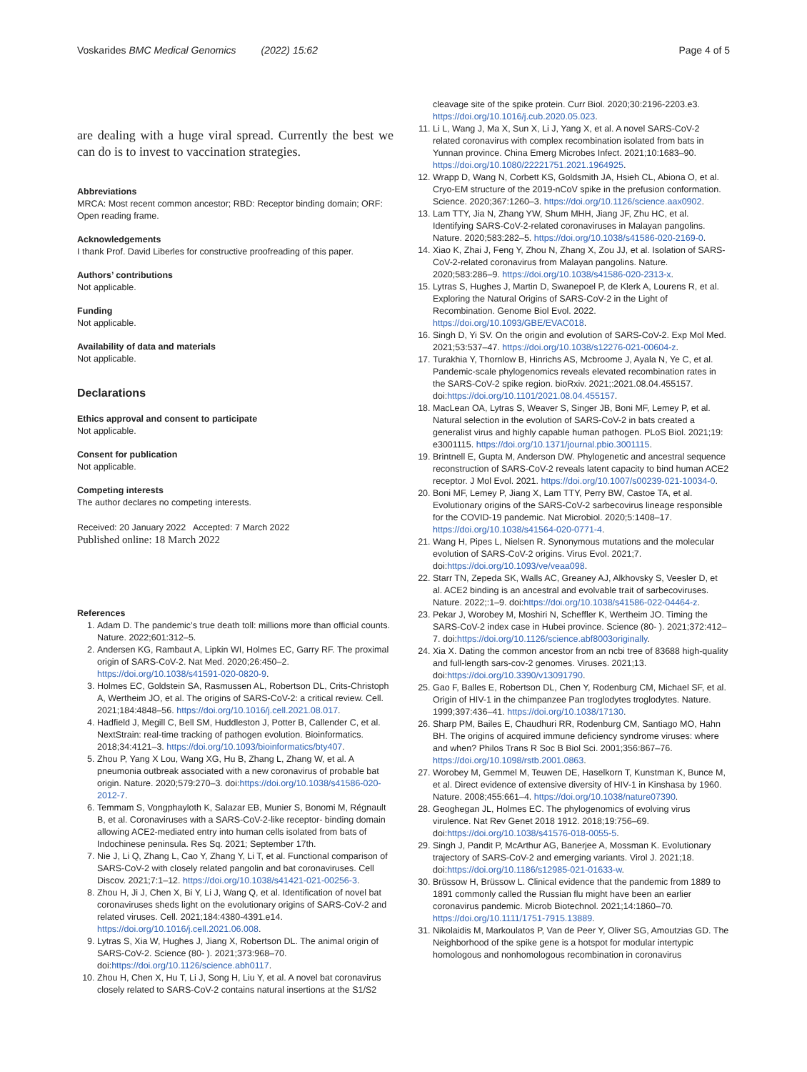Voskarides BMC Medical Genomics (2022) 15:62 Page 4 of 5
are dealing with a huge viral spread. Currently the best we can do is to invest to vaccination strategies.
Abbreviations
MRCA: Most recent common ancestor; RBD: Receptor binding domain; ORF: Open reading frame.
Acknowledgements
I thank Prof. David Liberles for constructive proofreading of this paper.
Authors’ contributions
Not applicable.
Funding
Not applicable.
Availability of data and materials
Not applicable.
Declarations
Ethics approval and consent to participate
Not applicable.
Consent for publication
Not applicable.
Competing interests
The author declares no competing interests.
Received: 20 January 2022 Accepted: 7 March 2022
Published online: 18 March 2022
References
1. Adam D. The pandemic’s true death toll: millions more than official counts. Nature. 2022;601:312–5.
2. Andersen KG, Rambaut A, Lipkin WI, Holmes EC, Garry RF. The proximal origin of SARS-CoV-2. Nat Med. 2020;26:450–2. https://doi.org/10.1038/s41591-020-0820-9.
3. Holmes EC, Goldstein SA, Rasmussen AL, Robertson DL, Crits-Christoph A, Wertheim JO, et al. The origins of SARS-CoV-2: a critical review. Cell. 2021;184:4848–56. https://doi.org/10.1016/j.cell.2021.08.017.
4. Hadfield J, Megill C, Bell SM, Huddleston J, Potter B, Callender C, et al. NextStrain: real-time tracking of pathogen evolution. Bioinformatics. 2018;34:4121–3. https://doi.org/10.1093/bioinformatics/bty407.
5. Zhou P, Yang X Lou, Wang XG, Hu B, Zhang L, Zhang W, et al. A pneumonia outbreak associated with a new coronavirus of probable bat origin. Nature. 2020;579:270–3. doi:https://doi.org/10.1038/s41586-020-2012-7.
6. Temmam S, Vongphayloth K, Salazar EB, Munier S, Bonomi M, Régnault B, et al. Coronaviruses with a SARS-CoV-2-like receptor- binding domain allowing ACE2-mediated entry into human cells isolated from bats of Indochinese peninsula. Res Sq. 2021; September 17th.
7. Nie J, Li Q, Zhang L, Cao Y, Zhang Y, Li T, et al. Functional comparison of SARS-CoV-2 with closely related pangolin and bat coronaviruses. Cell Discov. 2021;7:1–12. https://doi.org/10.1038/s41421-021-00256-3.
8. Zhou H, Ji J, Chen X, Bi Y, Li J, Wang Q, et al. Identification of novel bat coronaviruses sheds light on the evolutionary origins of SARS-CoV-2 and related viruses. Cell. 2021;184:4380-4391.e14. https://doi.org/10.1016/j.cell.2021.06.008.
9. Lytras S, Xia W, Hughes J, Jiang X, Robertson DL. The animal origin of SARS-CoV-2. Science (80- ). 2021;373:968–70. doi:https://doi.org/10.1126/science.abh0117.
10. Zhou H, Chen X, Hu T, Li J, Song H, Liu Y, et al. A novel bat coronavirus closely related to SARS-CoV-2 contains natural insertions at the S1/S2
cleavage site of the spike protein. Curr Biol. 2020;30:2196-2203.e3. https://doi.org/10.1016/j.cub.2020.05.023.
11. Li L, Wang J, Ma X, Sun X, Li J, Yang X, et al. A novel SARS-CoV-2 related coronavirus with complex recombination isolated from bats in Yunnan province. China Emerg Microbes Infect. 2021;10:1683–90. https://doi.org/10.1080/22221751.2021.1964925.
12. Wrapp D, Wang N, Corbett KS, Goldsmith JA, Hsieh CL, Abiona O, et al. Cryo-EM structure of the 2019-nCoV spike in the prefusion conformation. Science. 2020;367:1260–3. https://doi.org/10.1126/science.aax0902.
13. Lam TTY, Jia N, Zhang YW, Shum MHH, Jiang JF, Zhu HC, et al. Identifying SARS-CoV-2-related coronaviruses in Malayan pangolins. Nature. 2020;583:282–5. https://doi.org/10.1038/s41586-020-2169-0.
14. Xiao K, Zhai J, Feng Y, Zhou N, Zhang X, Zou JJ, et al. Isolation of SARS-CoV-2-related coronavirus from Malayan pangolins. Nature. 2020;583:286–9. https://doi.org/10.1038/s41586-020-2313-x.
15. Lytras S, Hughes J, Martin D, Swanepoel P, de Klerk A, Lourens R, et al. Exploring the Natural Origins of SARS-CoV-2 in the Light of Recombination. Genome Biol Evol. 2022. https://doi.org/10.1093/GBE/EVAC018.
16. Singh D, Yi SV. On the origin and evolution of SARS-CoV-2. Exp Mol Med. 2021;53:537–47. https://doi.org/10.1038/s12276-021-00604-z.
17. Turakhia Y, Thornlow B, Hinrichs AS, Mcbroome J, Ayala N, Ye C, et al. Pandemic-scale phylogenomics reveals elevated recombination rates in the SARS-CoV-2 spike region. bioRxiv. 2021;:2021.08.04.455157. doi:https://doi.org/10.1101/2021.08.04.455157.
18. MacLean OA, Lytras S, Weaver S, Singer JB, Boni MF, Lemey P, et al. Natural selection in the evolution of SARS-CoV-2 in bats created a generalist virus and highly capable human pathogen. PLoS Biol. 2021;19: e3001115. https://doi.org/10.1371/journal.pbio.3001115.
19. Brintnell E, Gupta M, Anderson DW. Phylogenetic and ancestral sequence reconstruction of SARS-CoV-2 reveals latent capacity to bind human ACE2 receptor. J Mol Evol. 2021. https://doi.org/10.1007/s00239-021-10034-0.
20. Boni MF, Lemey P, Jiang X, Lam TTY, Perry BW, Castoe TA, et al. Evolutionary origins of the SARS-CoV-2 sarbecovirus lineage responsible for the COVID-19 pandemic. Nat Microbiol. 2020;5:1408–17. https://doi.org/10.1038/s41564-020-0771-4.
21. Wang H, Pipes L, Nielsen R. Synonymous mutations and the molecular evolution of SARS-CoV-2 origins. Virus Evol. 2021;7. doi:https://doi.org/10.1093/ve/veaa098.
22. Starr TN, Zepeda SK, Walls AC, Greaney AJ, Alkhovsky S, Veesler D, et al. ACE2 binding is an ancestral and evolvable trait of sarbecoviruses. Nature. 2022;:1–9. doi:https://doi.org/10.1038/s41586-022-04464-z.
23. Pekar J, Worobey M, Moshiri N, Scheffler K, Wertheim JO. Timing the SARS-CoV-2 index case in Hubei province. Science (80- ). 2021;372:412–7. doi:https://doi.org/10.1126/science.abf8003originally.
24. Xia X. Dating the common ancestor from an ncbi tree of 83688 high-quality and full-length sars-cov-2 genomes. Viruses. 2021;13. doi:https://doi.org/10.3390/v13091790.
25. Gao F, Balles E, Robertson DL, Chen Y, Rodenburg CM, Michael SF, et al. Origin of HIV-1 in the chimpanzee Pan troglodytes troglodytes. Nature. 1999;397:436–41. https://doi.org/10.1038/17130.
26. Sharp PM, Bailes E, Chaudhuri RR, Rodenburg CM, Santiago MO, Hahn BH. The origins of acquired immune deficiency syndrome viruses: where and when? Philos Trans R Soc B Biol Sci. 2001;356:867–76. https://doi.org/10.1098/rstb.2001.0863.
27. Worobey M, Gemmel M, Teuwen DE, Haselkorn T, Kunstman K, Bunce M, et al. Direct evidence of extensive diversity of HIV-1 in Kinshasa by 1960. Nature. 2008;455:661–4. https://doi.org/10.1038/nature07390.
28. Geoghegan JL, Holmes EC. The phylogenomics of evolving virus virulence. Nat Rev Genet 2018 1912. 2018;19:756–69. doi:https://doi.org/10.1038/s41576-018-0055-5.
29. Singh J, Pandit P, McArthur AG, Banerjee A, Mossman K. Evolutionary trajectory of SARS-CoV-2 and emerging variants. Virol J. 2021;18. doi:https://doi.org/10.1186/s12985-021-01633-w.
30. Brüssow H, Brüssow L. Clinical evidence that the pandemic from 1889 to 1891 commonly called the Russian flu might have been an earlier coronavirus pandemic. Microb Biotechnol. 2021;14:1860–70. https://doi.org/10.1111/1751-7915.13889.
31. Nikolaidis M, Markoulatos P, Van de Peer Y, Oliver SG, Amoutzias GD. The Neighborhood of the spike gene is a hotspot for modular intertypic homologous and nonhomologous recombination in coronavirus